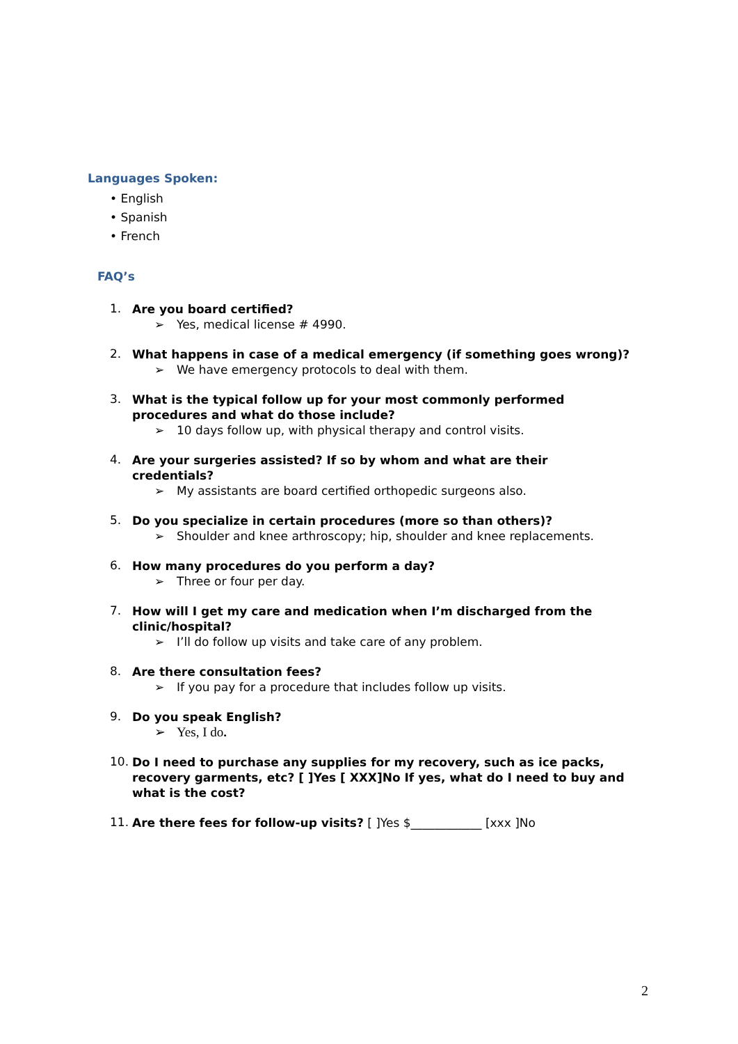Languages Spoken:
• English
• Spanish
• French
FAQ’s
1. Are you board certified?
➢ Yes, medical license # 4990.
2. What happens in case of a medical emergency (if something goes wrong)?
➢ We have emergency protocols to deal with them.
3. What is the typical follow up for your most commonly performed procedures and what do those include?
➢ 10 days follow up, with physical therapy and control visits.
4. Are your surgeries assisted? If so by whom and what are their credentials?
➢ My assistants are board certified orthopedic surgeons also.
5. Do you specialize in certain procedures (more so than others)?
➢ Shoulder and knee arthroscopy; hip, shoulder and knee replacements.
6. How many procedures do you perform a day?
➢ Three or four per day.
7. How will I get my care and medication when I’m discharged from the clinic/hospital?
➢ I’ll do follow up visits and take care of any problem.
8. Are there consultation fees?
➢ If you pay for a procedure that includes follow up visits.
9. Do you speak English?
➢ Yes, I do.
10. Do I need to purchase any supplies for my recovery, such as ice packs, recovery garments, etc? [ ]Yes [ XXX]No If yes, what do I need to buy and what is the cost?
11. Are there fees for follow-up visits? [ ]Yes $____________ [xxx ]No
2